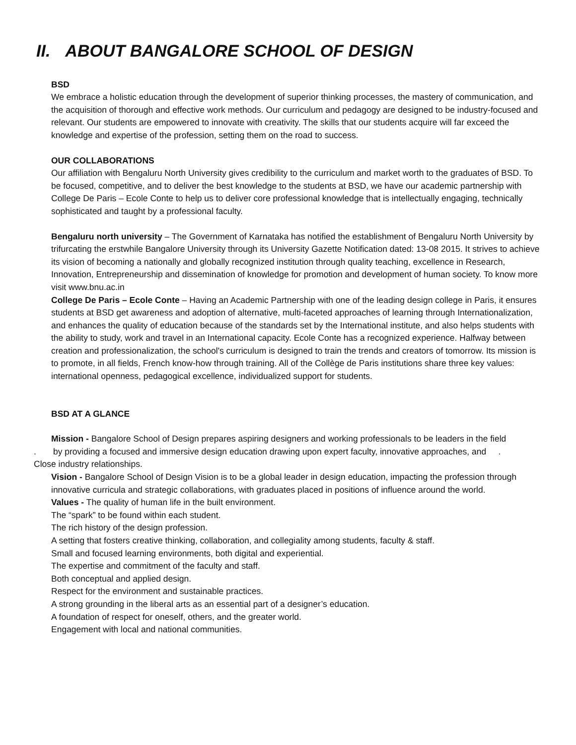II. ABOUT BANGALORE SCHOOL OF DESIGN
BSD
We embrace a holistic education through the development of superior thinking processes, the mastery of communication, and the acquisition of thorough and effective work methods. Our curriculum and pedagogy are designed to be industry-focused and relevant. Our students are empowered to innovate with creativity. The skills that our students acquire will far exceed the knowledge and expertise of the profession, setting them on the road to success.
OUR COLLABORATIONS
Our affiliation with Bengaluru North University gives credibility to the curriculum and market worth to the graduates of BSD. To be focused, competitive, and to deliver the best knowledge to the students at BSD, we have our academic partnership with College De Paris – Ecole Conte to help us to deliver core professional knowledge that is intellectually engaging, technically sophisticated and taught by a professional faculty.
Bengaluru north university – The Government of Karnataka has notified the establishment of Bengaluru North University by trifurcating the erstwhile Bangalore University through its University Gazette Notification dated: 13-08 2015. It strives to achieve its vision of becoming a nationally and globally recognized institution through quality teaching, excellence in Research, Innovation, Entrepreneurship and dissemination of knowledge for promotion and development of human society. To know more visit www.bnu.ac.in
College De Paris – Ecole Conte – Having an Academic Partnership with one of the leading design college in Paris, it ensures students at BSD get awareness and adoption of alternative, multi-faceted approaches of learning through Internationalization, and enhances the quality of education because of the standards set by the International institute, and also helps students with the ability to study, work and travel in an International capacity. Ecole Conte has a recognized experience. Halfway between creation and professionalization, the school's curriculum is designed to train the trends and creators of tomorrow. Its mission is to promote, in all fields, French know-how through training. All of the Collège de Paris institutions share three key values: international openness, pedagogical excellence, individualized support for students.
BSD AT A GLANCE
Mission - Bangalore School of Design prepares aspiring designers and working professionals to be leaders in the field
. by providing a focused and immersive design education drawing upon expert faculty, innovative approaches, and .
Close industry relationships.
Vision - Bangalore School of Design Vision is to be a global leader in design education, impacting the profession through innovative curricula and strategic collaborations, with graduates placed in positions of influence around the world.
Values - The quality of human life in the built environment.
The “spark” to be found within each student.
The rich history of the design profession.
A setting that fosters creative thinking, collaboration, and collegiality among students, faculty & staff.
Small and focused learning environments, both digital and experiential.
The expertise and commitment of the faculty and staff.
Both conceptual and applied design.
Respect for the environment and sustainable practices.
A strong grounding in the liberal arts as an essential part of a designer’s education.
A foundation of respect for oneself, others, and the greater world.
Engagement with local and national communities.